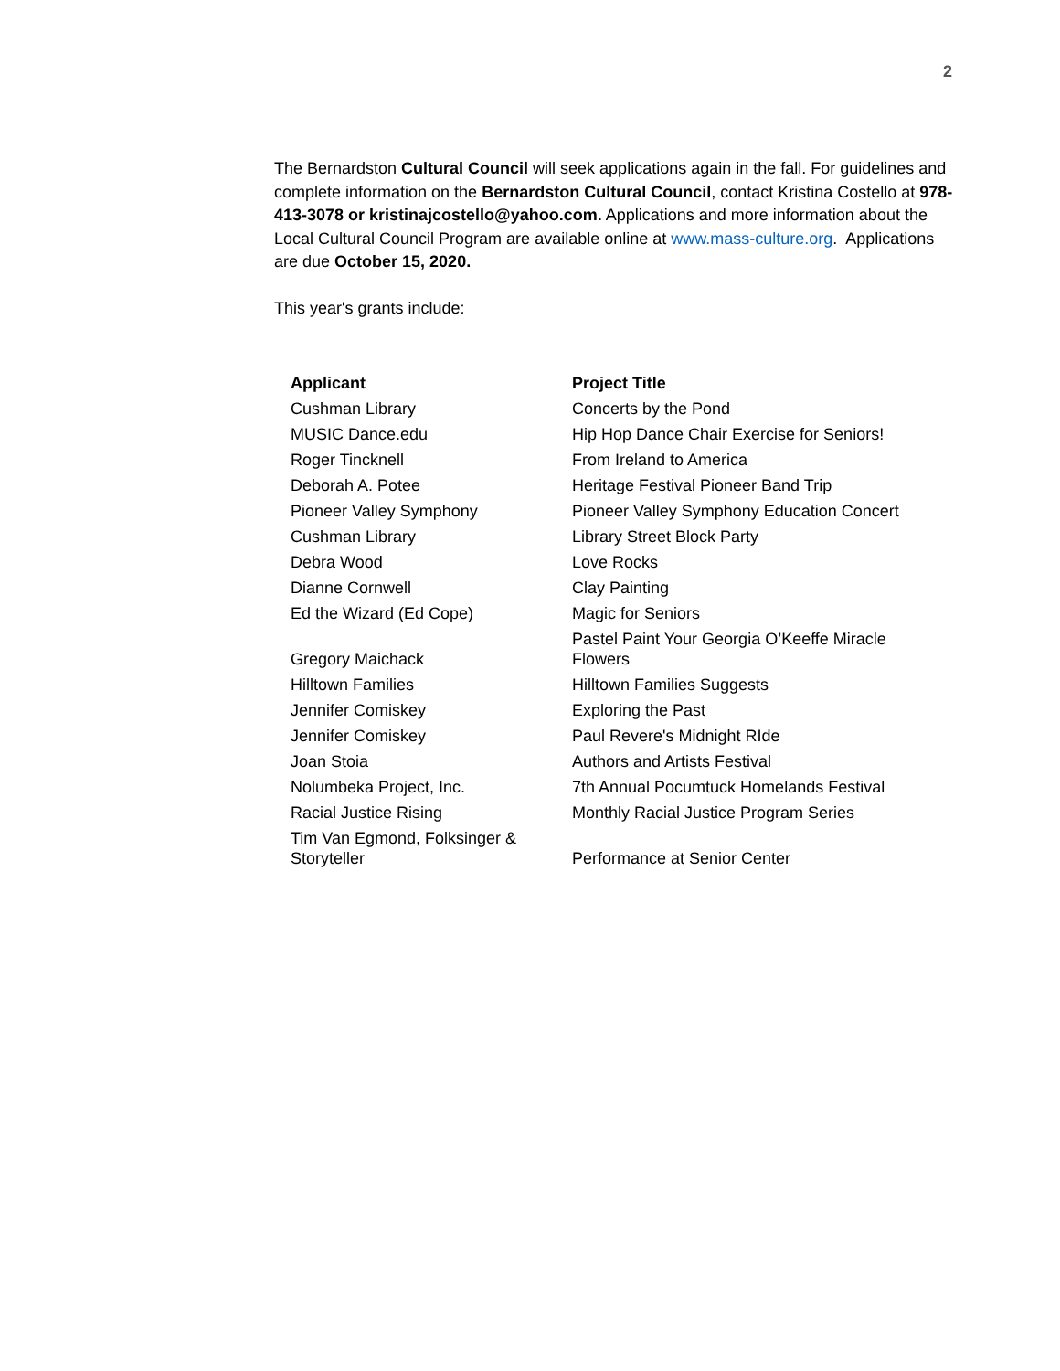2
The Bernardston Cultural Council will seek applications again in the fall. For guidelines and complete information on the Bernardston Cultural Council, contact Kristina Costello at 978-413-3078 or kristinajcostello@yahoo.com. Applications and more information about the Local Cultural Council Program are available online at www.mass-culture.org. Applications are due October 15, 2020.
This year's grants include:
| Applicant | Project Title |
| --- | --- |
| Cushman Library | Concerts by the Pond |
| MUSIC Dance.edu | Hip Hop Dance Chair Exercise for Seniors! |
| Roger Tincknell | From Ireland to America |
| Deborah A. Potee | Heritage Festival Pioneer Band Trip |
| Pioneer Valley Symphony | Pioneer Valley Symphony Education Concert |
| Cushman Library | Library Street Block Party |
| Debra Wood | Love Rocks |
| Dianne Cornwell | Clay Painting |
| Ed the Wizard (Ed Cope) | Magic for Seniors |
| Gregory Maichack | Pastel Paint Your Georgia O’Keeffe Miracle Flowers |
| Hilltown Families | Hilltown Families Suggests |
| Jennifer Comiskey | Exploring the Past |
| Jennifer Comiskey | Paul Revere's Midnight RIde |
| Joan Stoia | Authors and Artists Festival |
| Nolumbeka Project, Inc. | 7th Annual Pocumtuck Homelands Festival |
| Racial Justice Rising | Monthly Racial Justice Program Series |
| Tim Van Egmond, Folksinger & Storyteller | Performance at Senior Center |